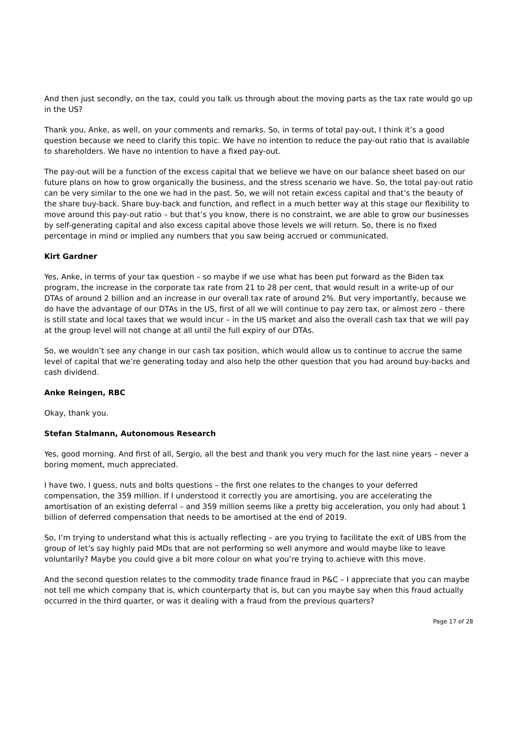And then just secondly, on the tax, could you talk us through about the moving parts as the tax rate would go up in the US?
Thank you, Anke, as well, on your comments and remarks. So, in terms of total pay-out, I think it’s a good question because we need to clarify this topic. We have no intention to reduce the pay-out ratio that is available to shareholders. We have no intention to have a fixed pay-out.
The pay-out will be a function of the excess capital that we believe we have on our balance sheet based on our future plans on how to grow organically the business, and the stress scenario we have. So, the total pay-out ratio can be very similar to the one we had in the past. So, we will not retain excess capital and that’s the beauty of the share buy-back. Share buy-back and function, and reflect in a much better way at this stage our flexibility to move around this pay-out ratio – but that’s you know, there is no constraint, we are able to grow our businesses by self-generating capital and also excess capital above those levels we will return. So, there is no fixed percentage in mind or implied any numbers that you saw being accrued or communicated.
Kirt Gardner
Yes, Anke, in terms of your tax question – so maybe if we use what has been put forward as the Biden tax program, the increase in the corporate tax rate from 21 to 28 per cent, that would result in a write-up of our DTAs of around 2 billion and an increase in our overall tax rate of around 2%. But very importantly, because we do have the advantage of our DTAs in the US, first of all we will continue to pay zero tax, or almost zero – there is still state and local taxes that we would incur – in the US market and also the overall cash tax that we will pay at the group level will not change at all until the full expiry of our DTAs.
So, we wouldn’t see any change in our cash tax position, which would allow us to continue to accrue the same level of capital that we’re generating today and also help the other question that you had around buy-backs and cash dividend.
Anke Reingen, RBC
Okay, thank you.
Stefan Stalmann, Autonomous Research
Yes, good morning. And first of all, Sergio, all the best and thank you very much for the last nine years – never a boring moment, much appreciated.
I have two, I guess, nuts and bolts questions – the first one relates to the changes to your deferred compensation, the 359 million. If I understood it correctly you are amortising, you are accelerating the amortisation of an existing deferral – and 359 million seems like a pretty big acceleration, you only had about 1 billion of deferred compensation that needs to be amortised at the end of 2019.
So, I’m trying to understand what this is actually reflecting – are you trying to facilitate the exit of UBS from the group of let’s say highly paid MDs that are not performing so well anymore and would maybe like to leave voluntarily? Maybe you could give a bit more colour on what you’re trying to achieve with this move.
And the second question relates to the commodity trade finance fraud in P&C – I appreciate that you can maybe not tell me which company that is, which counterparty that is, but can you maybe say when this fraud actually occurred in the third quarter, or was it dealing with a fraud from the previous quarters?
Page 17 of 28